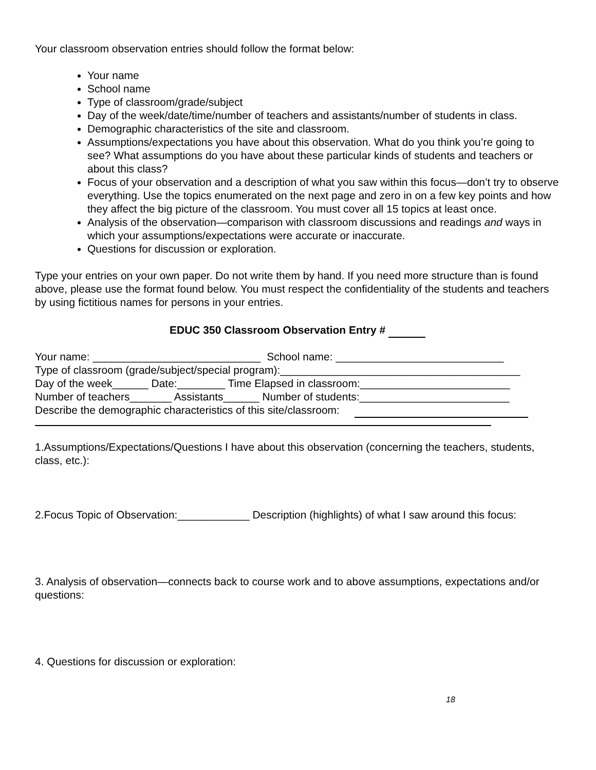Your classroom observation entries should follow the format below:
Your name
School name
Type of classroom/grade/subject
Day of the week/date/time/number of teachers and assistants/number of students in class.
Demographic characteristics of the site and classroom.
Assumptions/expectations you have about this observation. What do you think you’re going to see? What assumptions do you have about these particular kinds of students and teachers or about this class?
Focus of your observation and a description of what you saw within this focus—don’t try to observe everything. Use the topics enumerated on the next page and zero in on a few key points and how they affect the big picture of the classroom. You must cover all 15 topics at least once.
Analysis of the observation—comparison with classroom discussions and readings and ways in which your assumptions/expectations were accurate or inaccurate.
Questions for discussion or exploration.
Type your entries on your own paper. Do not write them by hand. If you need more structure than is found above, please use the format found below. You must respect the confidentiality of the students and teachers by using fictitious names for persons in your entries.
EDUC 350 Classroom Observation Entry #
Your name: ____________________________ School name: ____________________________
Type of classroom (grade/subject/special program):________________________________________
Day of the week______ Date:________ Time Elapsed in classroom:_________________________
Number of teachers_______ Assistants______ Number of students:_________________________
Describe the demographic characteristics of this site/classroom:
1.Assumptions/Expectations/Questions I have about this observation (concerning the teachers, students, class, etc.):
2.Focus Topic of Observation:____________ Description (highlights) of what I saw around this focus:
3. Analysis of observation—connects back to course work and to above assumptions, expectations and/or questions:
4. Questions for discussion or exploration:
18